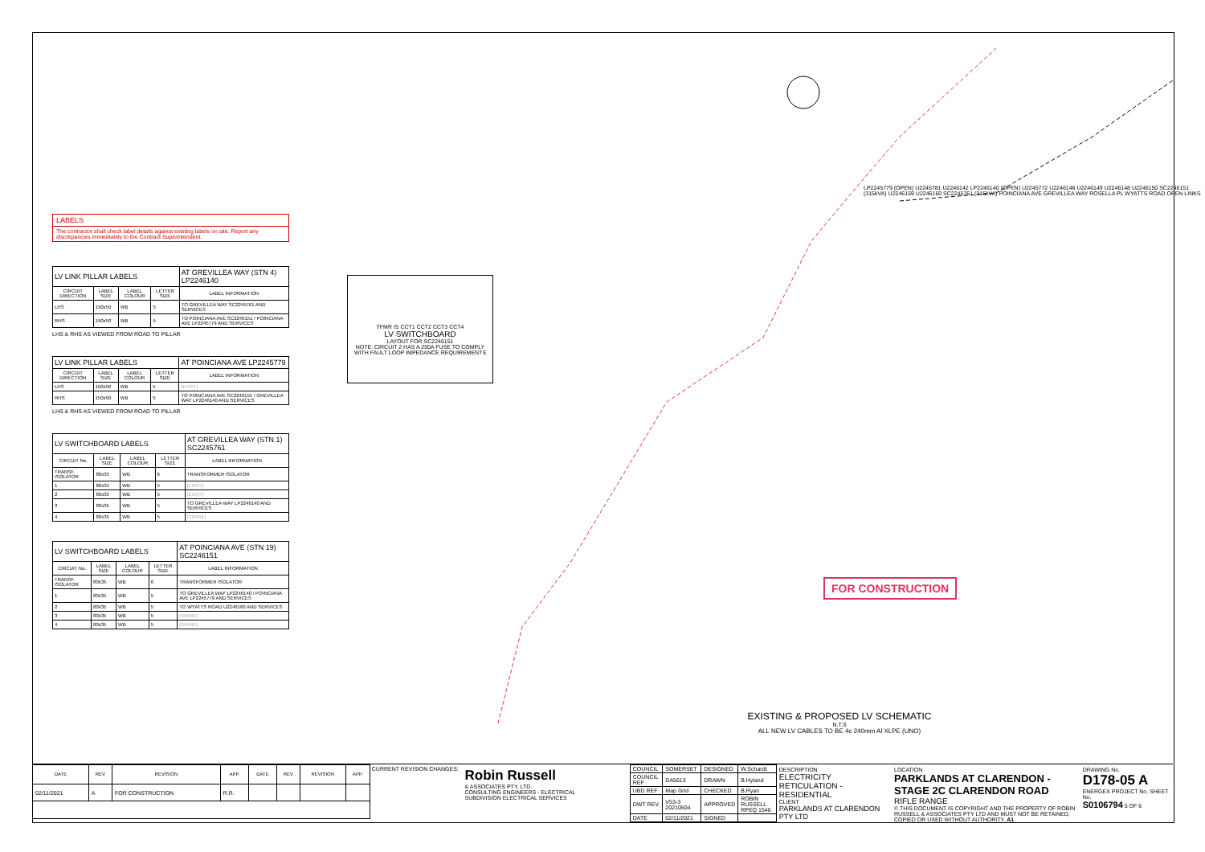LABELS
The contractor shall check label details against existing labels on site. Report any discrepancies immediately to the Contract Superintendent.
| LV LINK PILLAR LABELS | | | | AT GREVILLEA WAY (STN 4) LP2246140 |
| --- | --- | --- | --- | --- |
| CIRCUIT DIRECTION | LABEL SIZE | LABEL COLOUR | LETTER SIZE | LABEL INFORMATION |
| LHS | 150x50 | WB | 5 | TO GREVILLEA WAY SC2245761 AND SERVICES |
| RHS | 150x50 | WB | 5 | TO POINCIANA AVE SC2246151 / POINCIANA AVE LP2245779 AND SERVICES |
LHS & RHS AS VIEWED FROM ROAD TO PILLAR
| LV LINK PILLAR LABELS | | | | AT POINCIANA AVE LP2245779 |
| --- | --- | --- | --- | --- |
| CIRCUIT DIRECTION | LABEL SIZE | LABEL COLOUR | LETTER SIZE | LABEL INFORMATION |
| LHS | 150x50 | WB | 5 | [EXIST] |
| RHS | 150x50 | WB | 5 | TO POINCIANA AVE SC2246151 / GREVILLEA WAY LP2246140 AND SERVICES |
LHS & RHS AS VIEWED FROM ROAD TO PILLAR
| LV SWITCHBOARD LABELS | | | | AT GREVILLEA WAY (STN 1) SC2245761 |
| --- | --- | --- | --- | --- |
| CIRCUIT No. | LABEL SIZE | LABEL COLOUR | LETTER SIZE | LABEL INFORMATION |
| TRANSF. ISOLATOR | 80x35 | WB | 6 | TRANSFORMER ISOLATOR |
| 1 | 80x35 | WB | 5 | [EXIST] |
| 2 | 80x35 | WB | 5 | [EXIST] |
| 3 | 80x35 | WB | 5 | TO GREVILLEA WAY LP2246140 AND SERVICES |
| 4 | 80x35 | WB | 5 | [SPARE] |
| LV SWITCHBOARD LABELS | | | | AT POINCIANA AVE (STN 19) SC2246151 |
| --- | --- | --- | --- | --- |
| CIRCUIT No. | LABEL SIZE | LABEL COLOUR | LETTER SIZE | LABEL INFORMATION |
| TRANSF. ISOLATOR | 80x35 | WB | 6 | TRANSFORMER ISOLATOR |
| 1 | 80x35 | WB | 5 | TO GREVILLEA WAY LP2246140 / POINCIANA AVE LP2245779 AND SERVICES |
| 2 | 80x35 | WB | 5 | TO WYATTS ROAD U2246160 AND SERVICES |
| 3 | 80x35 | WB | 5 | [SPARE] |
| 4 | 80x35 | WB | 5 | [SPARE] |
TFMR IS CCT1 CCT2 CCT3 CCT4
LV SWITCHBOARD
LAYOUT FOR SC2246151
NOTE: CIRCUIT 2 HAS A 250A FUSE TO COMPLY WITH FAULT LOOP IMPEDANCE REQUIREMENTS
LP2245779 (OPEN) U2245781 U2246142 LP2246140 (OPEN) U2245772 U2246146 U2246149 U2246148 U2246150 SC2246151 (315kVA) U2246159 U2246160 SC2245761 (315kVA) POINCIANA AVE GREVILLEA WAY ROSELLA PL WYATTS ROAD OPEN LINKS
FOR CONSTRUCTION
EXISTING & PROPOSED LV SCHEMATIC
N.T.S
ALL NEW LV CABLES TO BE 4c 240mm Al XLPE (UNO)
| DATE | REV | REVISION | APP. | DATE | REV | REVISION | APP. |
| --- | --- | --- | --- | --- | --- | --- | --- |
| 02/11/2021 | A | FOR CONSTRUCTION | R.R. | | | | |
CURRENT REVISION CHANGES:
Robin Russell
& ASSOCIATES PTY. LTD.
CONSULTING ENGINEERS - ELECTRICAL
SUBDIVISION ELECTRICAL SERVICES
| COUNCIL | SOMERSET | DESIGNED | W.Schardt |
| COUNCIL REF | DA5613 | DRAWN | B.Hyland |
| UBD REF | Map Grid | CHECKED | B.Ryan |
| DWT REV. | V53-3 20210504 | APPROVED | ROBIN RUSSELL RPEQ 1546 |
| DATE | 02/11/2021 | SIGNED | |
DESCRIPTION
ELECTRICITY RETICULATION - RESIDENTIAL
CLIENT
PARKLANDS AT CLARENDON PTY LTD
LOCATION
PARKLANDS AT CLARENDON - STAGE 2C CLARENDON ROAD
RIFLE RANGE
© THIS DOCUMENT IS COPYRIGHT AND THE PROPERTY OF ROBIN RUSSELL & ASSOCIATES PTY LTD AND MUST NOT BE RETAINED, COPIED OR USED WITHOUT AUTHORITY. A1
DRAWING No.
D178-05 A
ENERGEX PROJECT No. SHEET No.
S0106794 5 OF 6